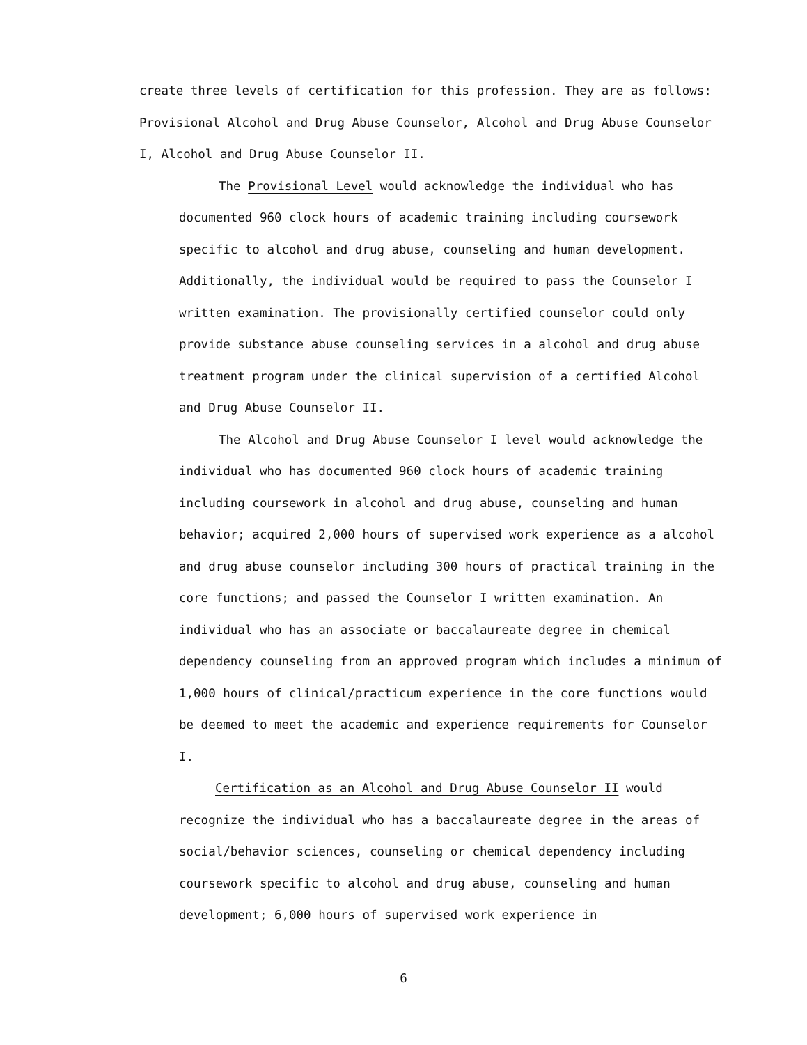create three levels of certification for this profession. They are as follows: Provisional Alcohol and Drug Abuse Counselor, Alcohol and Drug Abuse Counselor I, Alcohol and Drug Abuse Counselor II.
The Provisional Level would acknowledge the individual who has documented 960 clock hours of academic training including coursework specific to alcohol and drug abuse, counseling and human development. Additionally, the individual would be required to pass the Counselor I written examination. The provisionally certified counselor could only provide substance abuse counseling services in a alcohol and drug abuse treatment program under the clinical supervision of a certified Alcohol and Drug Abuse Counselor II.
The Alcohol and Drug Abuse Counselor I level would acknowledge the individual who has documented 960 clock hours of academic training including coursework in alcohol and drug abuse, counseling and human behavior; acquired 2,000 hours of supervised work experience as a alcohol and drug abuse counselor including 300 hours of practical training in the core functions; and passed the Counselor I written examination. An individual who has an associate or baccalaureate degree in chemical dependency counseling from an approved program which includes a minimum of 1,000 hours of clinical/practicum experience in the core functions would be deemed to meet the academic and experience requirements for Counselor I.
Certification as an Alcohol and Drug Abuse Counselor II would recognize the individual who has a baccalaureate degree in the areas of social/behavior sciences, counseling or chemical dependency including coursework specific to alcohol and drug abuse, counseling and human development; 6,000 hours of supervised work experience in
6